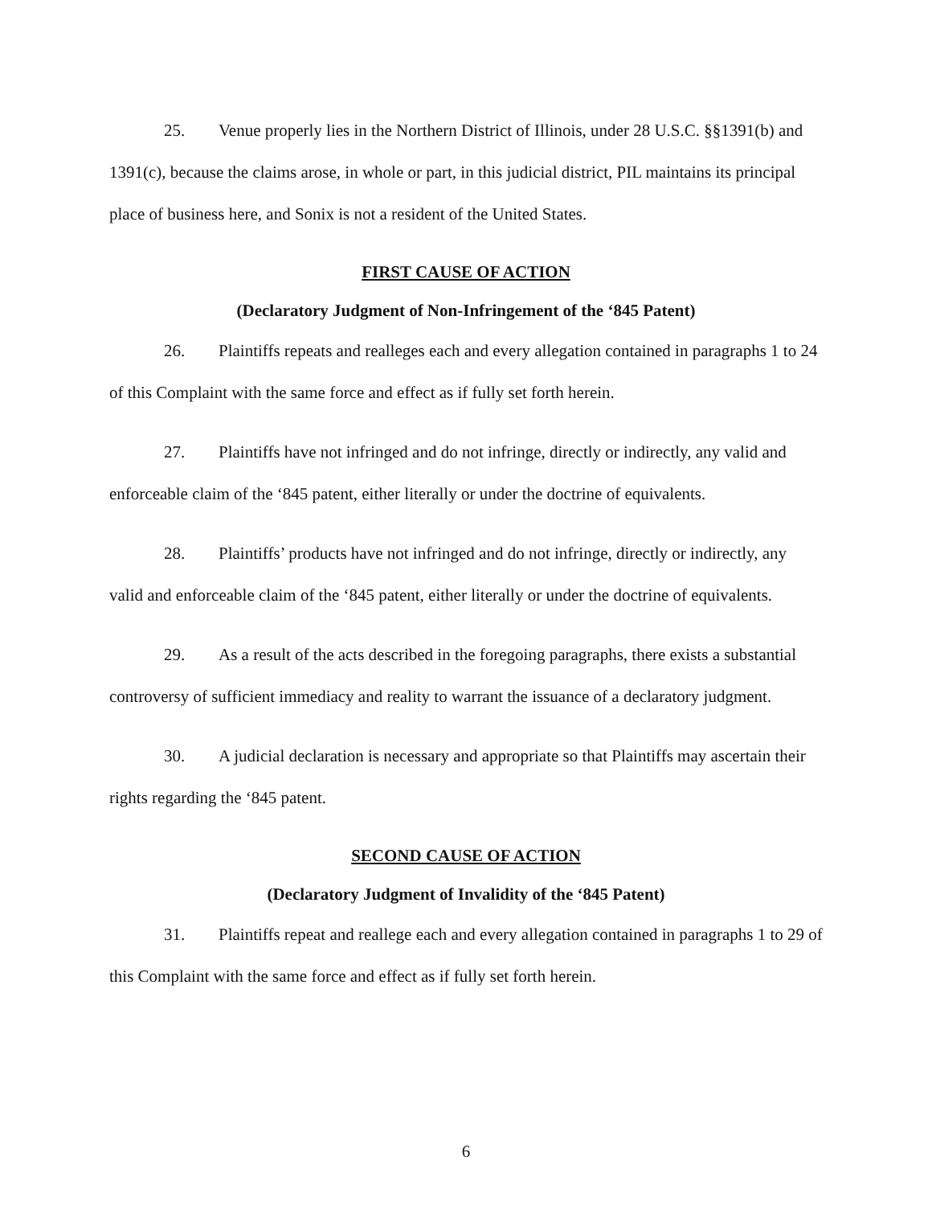25. Venue properly lies in the Northern District of Illinois, under 28 U.S.C. §§1391(b) and 1391(c), because the claims arose, in whole or part, in this judicial district, PIL maintains its principal place of business here, and Sonix is not a resident of the United States.
FIRST CAUSE OF ACTION
(Declaratory Judgment of Non-Infringement of the ‘845 Patent)
26. Plaintiffs repeats and realleges each and every allegation contained in paragraphs 1 to 24 of this Complaint with the same force and effect as if fully set forth herein.
27. Plaintiffs have not infringed and do not infringe, directly or indirectly, any valid and enforceable claim of the ‘845 patent, either literally or under the doctrine of equivalents.
28. Plaintiffs’ products have not infringed and do not infringe, directly or indirectly, any valid and enforceable claim of the ‘845 patent, either literally or under the doctrine of equivalents.
29. As a result of the acts described in the foregoing paragraphs, there exists a substantial controversy of sufficient immediacy and reality to warrant the issuance of a declaratory judgment.
30. A judicial declaration is necessary and appropriate so that Plaintiffs may ascertain their rights regarding the ‘845 patent.
SECOND CAUSE OF ACTION
(Declaratory Judgment of Invalidity of the ‘845 Patent)
31. Plaintiffs repeat and reallege each and every allegation contained in paragraphs 1 to 29 of this Complaint with the same force and effect as if fully set forth herein.
6